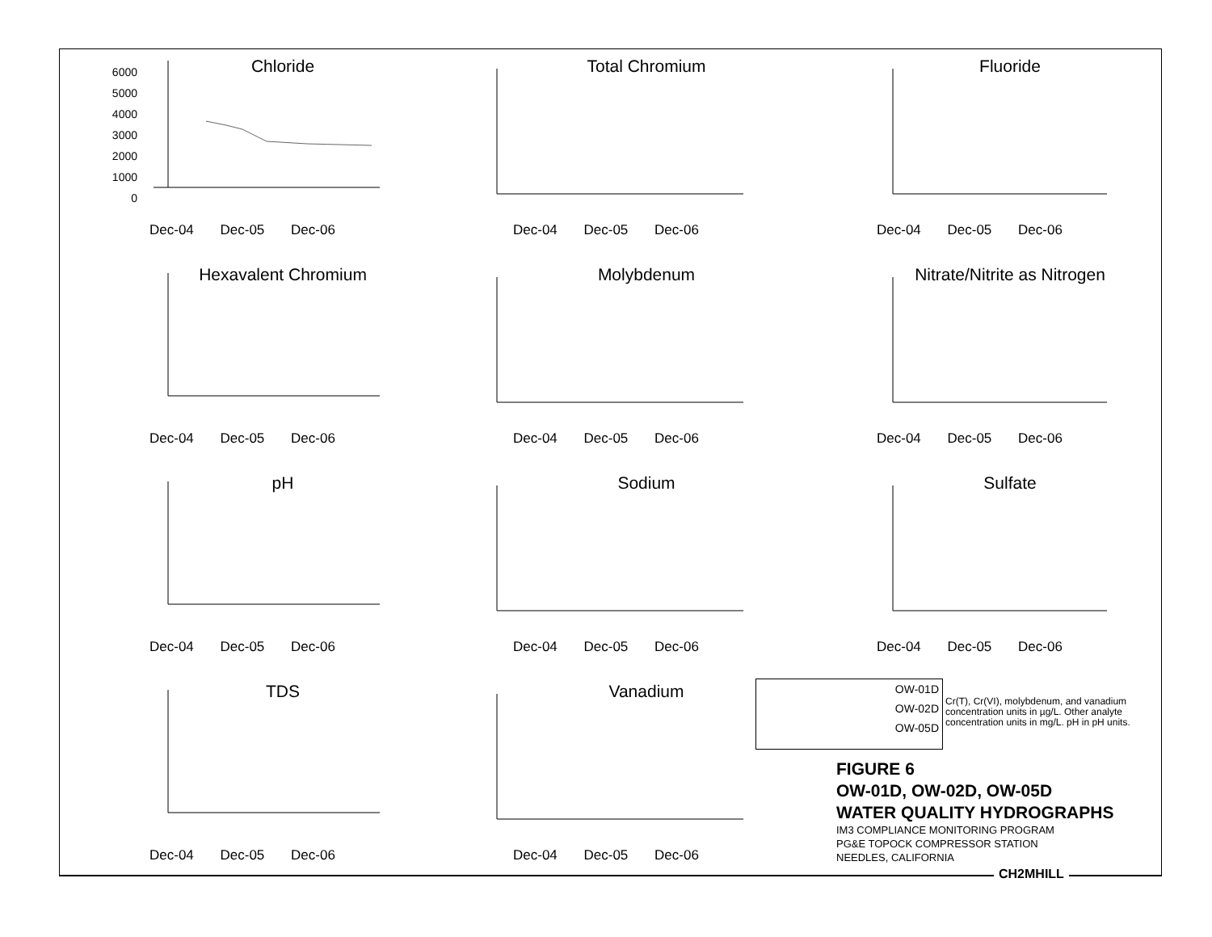Chloride
6000
5000
4000
3000
2000
1000
0
Dec-04 Dec-05 Dec-06
Total Chromium
Dec-04 Dec-05 Dec-06
Fluoride
Dec-04 Dec-05 Dec-06
Hexavalent Chromium
Dec-04 Dec-05 Dec-06
Molybdenum
Dec-04 Dec-05 Dec-06
Nitrate/Nitrite as Nitrogen
Dec-04 Dec-05 Dec-06
pH
Dec-04 Dec-05 Dec-06
Sodium
Dec-04 Dec-05 Dec-06
Sulfate
Dec-04 Dec-05 Dec-06
TDS
Dec-04 Dec-05 Dec-06
Vanadium
Dec-04 Dec-05 Dec-06
OW-01D
OW-02D
OW-05D
Cr(T), Cr(VI), molybdenum, and vanadium concentration units in µg/L. Other analyte concentration units in mg/L. pH in pH units.
FIGURE 6
OW-01D, OW-02D, OW-05D
WATER QUALITY HYDROGRAPHS
IM3 COMPLIANCE MONITORING PROGRAM
PG&E TOPOCK COMPRESSOR STATION
NEEDLES, CALIFORNIA
CH2MHILL